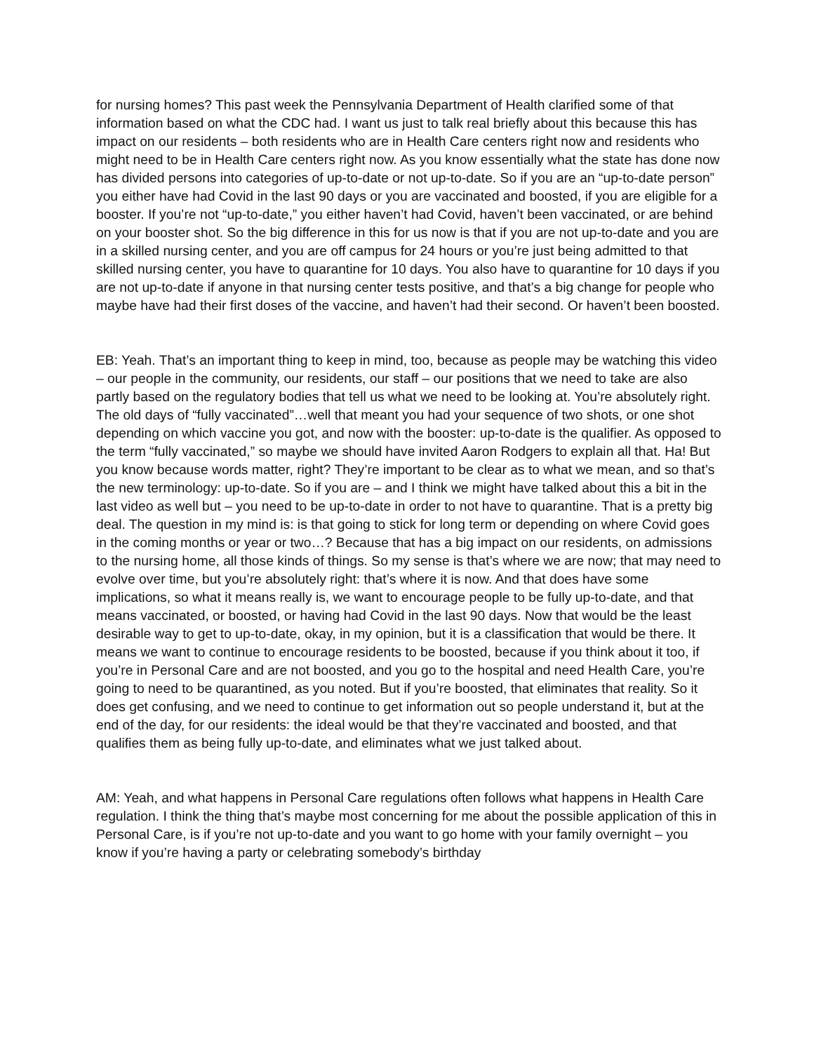for nursing homes? This past week the Pennsylvania Department of Health clarified some of that information based on what the CDC had. I want us just to talk real briefly about this because this has impact on our residents – both residents who are in Health Care centers right now and residents who might need to be in Health Care centers right now. As you know essentially what the state has done now has divided persons into categories of up-to-date or not up-to-date. So if you are an “up-to-date person” you either have had Covid in the last 90 days or you are vaccinated and boosted, if you are eligible for a booster. If you’re not “up-to-date,” you either haven’t had Covid, haven’t been vaccinated, or are behind on your booster shot. So the big difference in this for us now is that if you are not up-to-date and you are in a skilled nursing center, and you are off campus for 24 hours or you’re just being admitted to that skilled nursing center, you have to quarantine for 10 days. You also have to quarantine for 10 days if you are not up-to-date if anyone in that nursing center tests positive, and that’s a big change for people who maybe have had their first doses of the vaccine, and haven’t had their second. Or haven’t been boosted.
EB: Yeah. That’s an important thing to keep in mind, too, because as people may be watching this video – our people in the community, our residents, our staff – our positions that we need to take are also partly based on the regulatory bodies that tell us what we need to be looking at. You’re absolutely right. The old days of “fully vaccinated”…well that meant you had your sequence of two shots, or one shot depending on which vaccine you got, and now with the booster: up-to-date is the qualifier. As opposed to the term “fully vaccinated,” so maybe we should have invited Aaron Rodgers to explain all that. Ha! But you know because words matter, right? They’re important to be clear as to what we mean, and so that’s the new terminology: up-to-date. So if you are – and I think we might have talked about this a bit in the last video as well but – you need to be up-to-date in order to not have to quarantine. That is a pretty big deal. The question in my mind is: is that going to stick for long term or depending on where Covid goes in the coming months or year or two…? Because that has a big impact on our residents, on admissions to the nursing home, all those kinds of things. So my sense is that’s where we are now; that may need to evolve over time, but you’re absolutely right: that’s where it is now. And that does have some implications, so what it means really is, we want to encourage people to be fully up-to-date, and that means vaccinated, or boosted, or having had Covid in the last 90 days. Now that would be the least desirable way to get to up-to-date, okay, in my opinion, but it is a classification that would be there. It means we want to continue to encourage residents to be boosted, because if you think about it too, if you’re in Personal Care and are not boosted, and you go to the hospital and need Health Care, you’re going to need to be quarantined, as you noted. But if you’re boosted, that eliminates that reality. So it does get confusing, and we need to continue to get information out so people understand it, but at the end of the day, for our residents: the ideal would be that they’re vaccinated and boosted, and that qualifies them as being fully up-to-date, and eliminates what we just talked about.
AM: Yeah, and what happens in Personal Care regulations often follows what happens in Health Care regulation. I think the thing that’s maybe most concerning for me about the possible application of this in Personal Care, is if you’re not up-to-date and you want to go home with your family overnight – you know if you’re having a party or celebrating somebody’s birthday